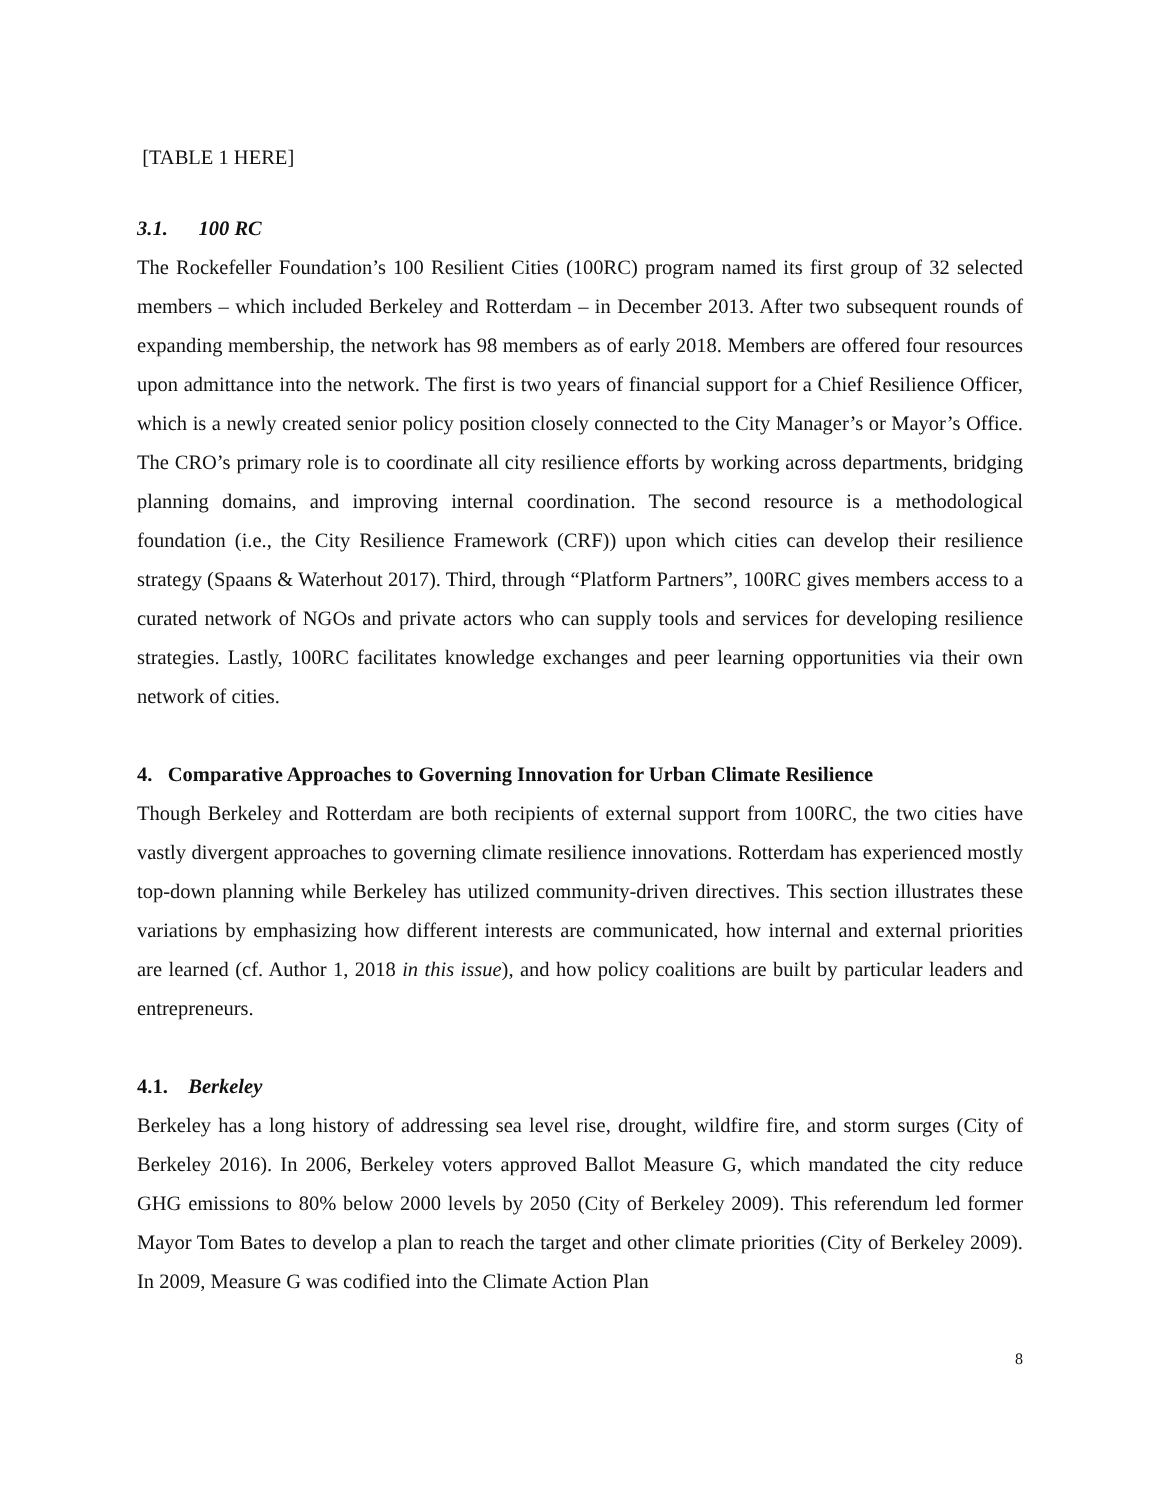[TABLE 1 HERE]
3.1. 100 RC
The Rockefeller Foundation’s 100 Resilient Cities (100RC) program named its first group of 32 selected members – which included Berkeley and Rotterdam – in December 2013. After two subsequent rounds of expanding membership, the network has 98 members as of early 2018. Members are offered four resources upon admittance into the network. The first is two years of financial support for a Chief Resilience Officer, which is a newly created senior policy position closely connected to the City Manager’s or Mayor’s Office. The CRO’s primary role is to coordinate all city resilience efforts by working across departments, bridging planning domains, and improving internal coordination. The second resource is a methodological foundation (i.e., the City Resilience Framework (CRF)) upon which cities can develop their resilience strategy (Spaans & Waterhout 2017). Third, through “Platform Partners”, 100RC gives members access to a curated network of NGOs and private actors who can supply tools and services for developing resilience strategies. Lastly, 100RC facilitates knowledge exchanges and peer learning opportunities via their own network of cities.
4. Comparative Approaches to Governing Innovation for Urban Climate Resilience
Though Berkeley and Rotterdam are both recipients of external support from 100RC, the two cities have vastly divergent approaches to governing climate resilience innovations. Rotterdam has experienced mostly top-down planning while Berkeley has utilized community-driven directives. This section illustrates these variations by emphasizing how different interests are communicated, how internal and external priorities are learned (cf. Author 1, 2018 in this issue), and how policy coalitions are built by particular leaders and entrepreneurs.
4.1. Berkeley
Berkeley has a long history of addressing sea level rise, drought, wildfire fire, and storm surges (City of Berkeley 2016). In 2006, Berkeley voters approved Ballot Measure G, which mandated the city reduce GHG emissions to 80% below 2000 levels by 2050 (City of Berkeley 2009). This referendum led former Mayor Tom Bates to develop a plan to reach the target and other climate priorities (City of Berkeley 2009). In 2009, Measure G was codified into the Climate Action Plan
8